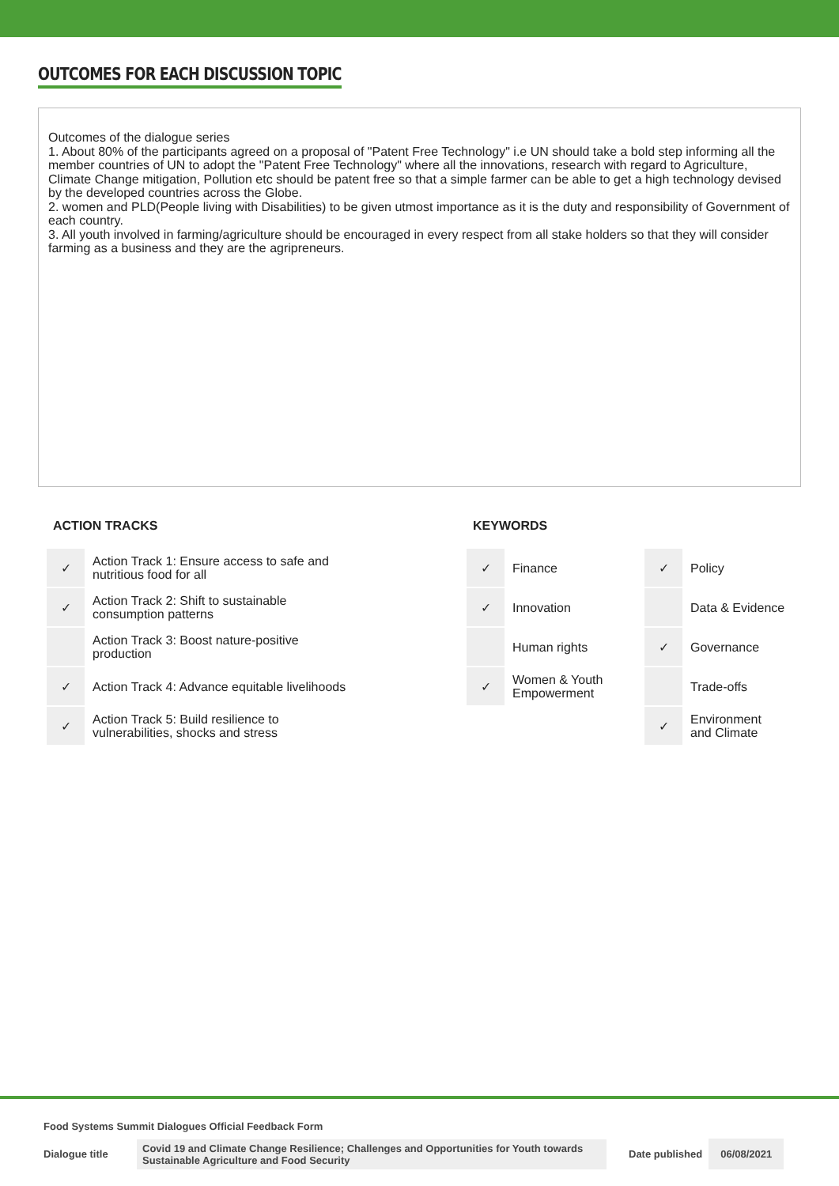OUTCOMES FOR EACH DISCUSSION TOPIC
Outcomes of the dialogue series
1. About 80% of the participants agreed on a proposal of "Patent Free Technology" i.e UN should take a bold step informing all the member countries of UN to adopt the "Patent Free Technology" where all the innovations, research with regard to Agriculture, Climate Change mitigation, Pollution etc should be patent free so that a simple farmer can be able to get a high technology devised by the developed countries across the Globe.
2. women and PLD(People living with Disabilities) to be given utmost importance as it is the duty and responsibility of Government of each country.
3. All youth involved in farming/agriculture should be encouraged in every respect from all stake holders so that they will consider farming as a business and they are the agripreneurs.
ACTION TRACKS
| ✓ | Action Track 1: Ensure access to safe and nutritious food for all |
| ✓ | Action Track 2: Shift to sustainable consumption patterns |
| | Action Track 3: Boost nature-positive production |
| ✓ | Action Track 4: Advance equitable livelihoods |
| ✓ | Action Track 5: Build resilience to vulnerabilities, shocks and stress |
KEYWORDS
| ✓ | Finance | ✓ | Policy |
| ✓ | Innovation | | Data & Evidence |
| | Human rights | ✓ | Governance |
| ✓ | Women & Youth Empowerment | | Trade-offs |
| | | ✓ | Environment and Climate |
Food Systems Summit Dialogues Official Feedback Form
Dialogue title Covid 19 and Climate Change Resilience; Challenges and Opportunities for Youth towards Sustainable Agriculture and Food Security Date published 06/08/2021